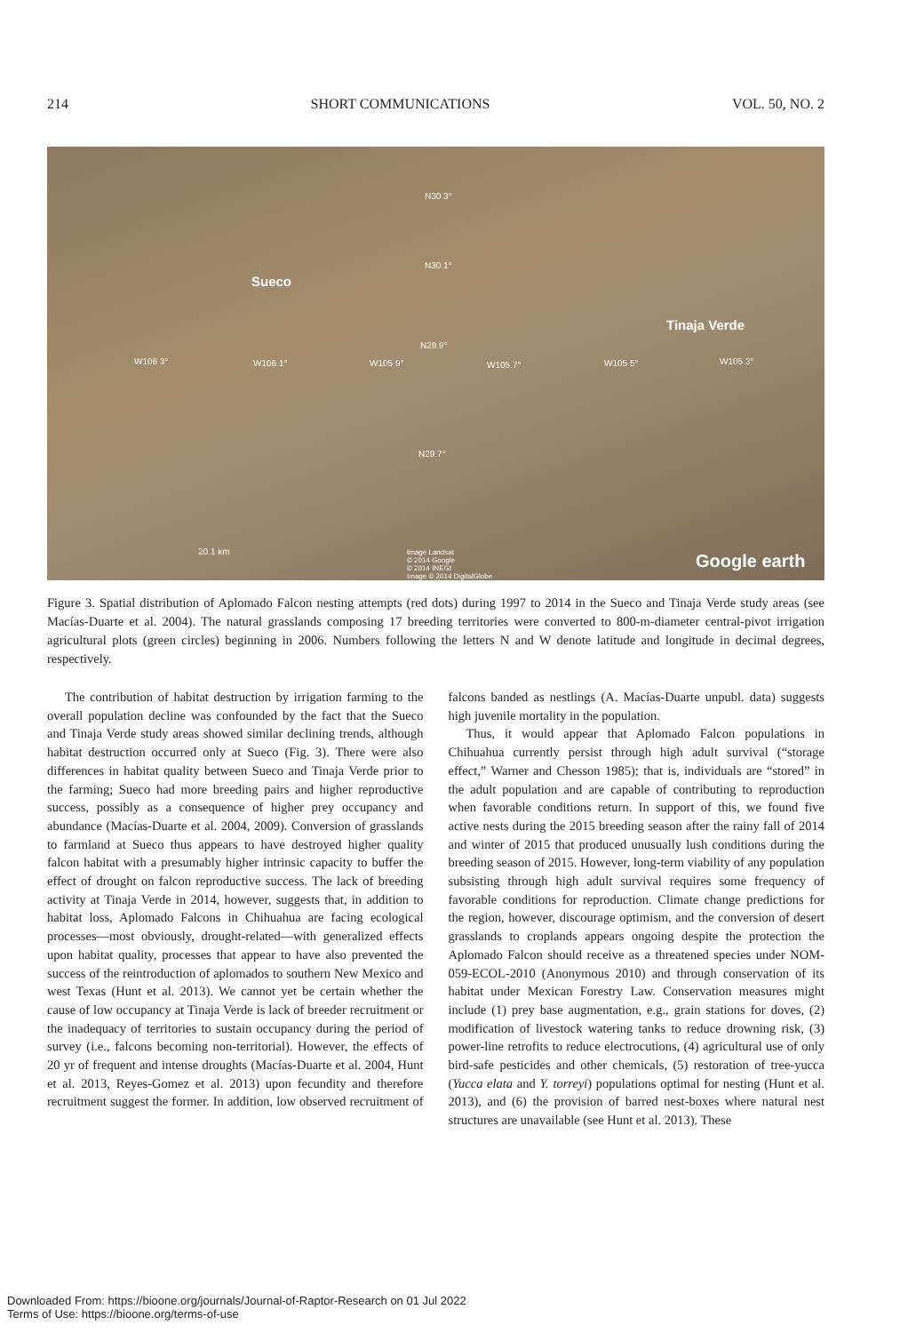214 SHORT COMMUNICATIONS VOL. 50, NO. 2
N30.3°
N30.1°
Sueco
Tinaja Verde
N29.9°
W106.3° W106.1° W105.9° W105.7° W105.5° W105.3°
N29.7°
20.1 km Image Landsat
© 2014 Google
© 2014 INEGI
Image © 2014 DigitalGlobe
Google earth
Figure 3. Spatial distribution of Aplomado Falcon nesting attempts (red dots) during 1997 to 2014 in the Sueco and Tinaja Verde study areas (see Macías-Duarte et al. 2004). The natural grasslands composing 17 breeding territories were converted to 800-m-diameter central-pivot irrigation agricultural plots (green circles) beginning in 2006. Numbers following the letters N and W denote latitude and longitude in decimal degrees, respectively.
The contribution of habitat destruction by irrigation farming to the overall population decline was confounded by the fact that the Sueco and Tinaja Verde study areas showed similar declining trends, although habitat destruction occurred only at Sueco (Fig. 3). There were also differences in habitat quality between Sueco and Tinaja Verde prior to the farming; Sueco had more breeding pairs and higher reproductive success, possibly as a consequence of higher prey occupancy and abundance (Macías-Duarte et al. 2004, 2009). Conversion of grasslands to farmland at Sueco thus appears to have destroyed higher quality falcon habitat with a presumably higher intrinsic capacity to buffer the effect of drought on falcon reproductive success. The lack of breeding activity at Tinaja Verde in 2014, however, suggests that, in addition to habitat loss, Aplomado Falcons in Chihuahua are facing ecological processes—most obviously, drought-related—with generalized effects upon habitat quality, processes that appear to have also prevented the success of the reintroduction of aplomados to southern New Mexico and west Texas (Hunt et al. 2013). We cannot yet be certain whether the cause of low occupancy at Tinaja Verde is lack of breeder recruitment or the inadequacy of territories to sustain occupancy during the period of survey (i.e., falcons becoming non-territorial). However, the effects of 20 yr of frequent and intense droughts (Macías-Duarte et al. 2004, Hunt et al. 2013, Reyes-Gomez et al. 2013) upon fecundity and therefore recruitment suggest the former. In addition, low observed recruitment of falcons banded as nestlings (A. Macías-Duarte unpubl. data) suggests high juvenile mortality in the population.
Thus, it would appear that Aplomado Falcon populations in Chihuahua currently persist through high adult survival (“storage effect,” Warner and Chesson 1985); that is, individuals are “stored” in the adult population and are capable of contributing to reproduction when favorable conditions return. In support of this, we found five active nests during the 2015 breeding season after the rainy fall of 2014 and winter of 2015 that produced unusually lush conditions during the breeding season of 2015. However, long-term viability of any population subsisting through high adult survival requires some frequency of favorable conditions for reproduction. Climate change predictions for the region, however, discourage optimism, and the conversion of desert grasslands to croplands appears ongoing despite the protection the Aplomado Falcon should receive as a threatened species under NOM-059-ECOL-2010 (Anonymous 2010) and through conservation of its habitat under Mexican Forestry Law. Conservation measures might include (1) prey base augmentation, e.g., grain stations for doves, (2) modification of livestock watering tanks to reduce drowning risk, (3) power-line retrofits to reduce electrocutions, (4) agricultural use of only bird-safe pesticides and other chemicals, (5) restoration of tree-yucca (Yucca elata and Y. torreyi) populations optimal for nesting (Hunt et al. 2013), and (6) the provision of barred nest-boxes where natural nest structures are unavailable (see Hunt et al. 2013). These
Downloaded From: https://bioone.org/journals/Journal-of-Raptor-Research on 01 Jul 2022
Terms of Use: https://bioone.org/terms-of-use